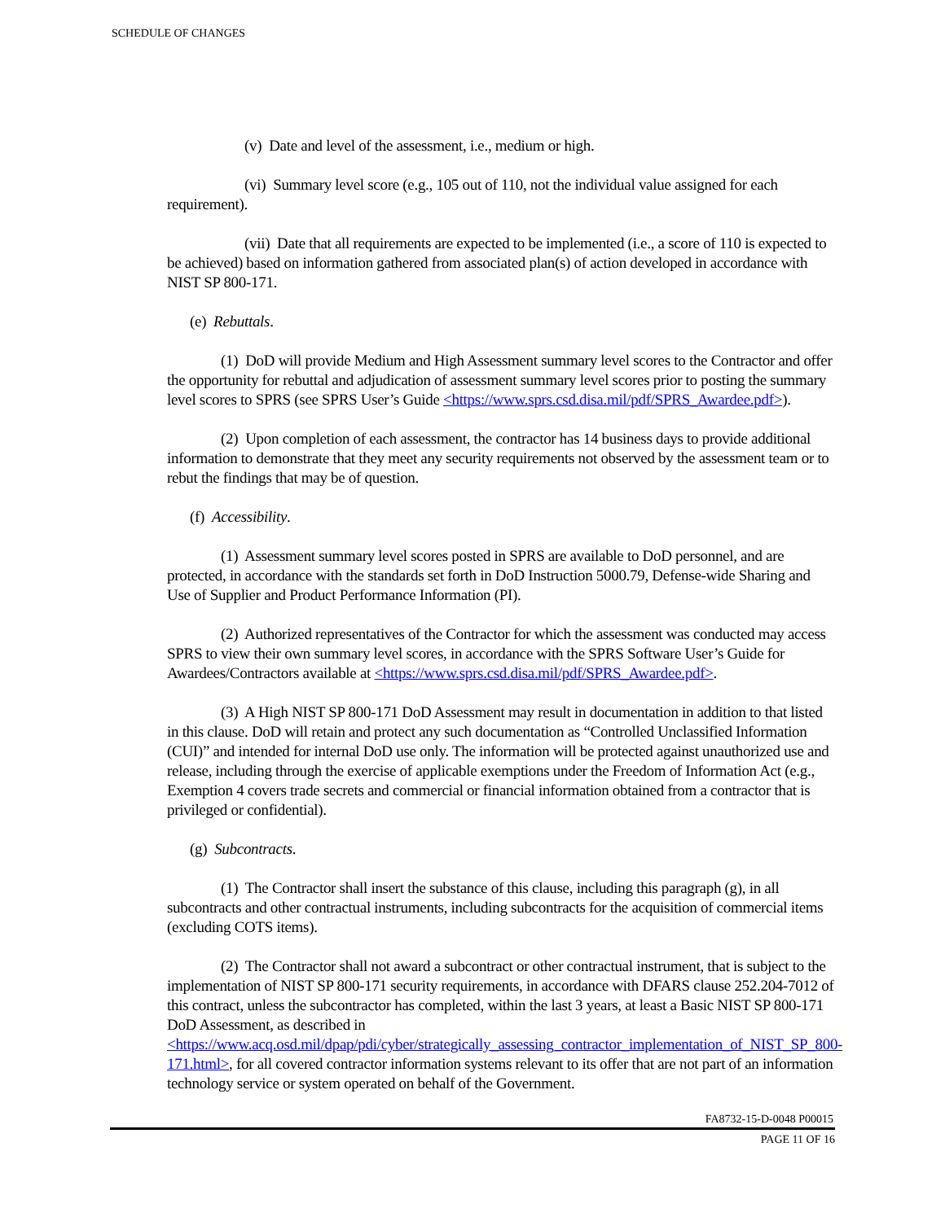SCHEDULE OF CHANGES
(v) Date and level of the assessment, i.e., medium or high.
(vi) Summary level score (e.g., 105 out of 110, not the individual value assigned for each requirement).
(vii) Date that all requirements are expected to be implemented (i.e., a score of 110 is expected to be achieved) based on information gathered from associated plan(s) of action developed in accordance with NIST SP 800-171.
(e) Rebuttals.
(1) DoD will provide Medium and High Assessment summary level scores to the Contractor and offer the opportunity for rebuttal and adjudication of assessment summary level scores prior to posting the summary level scores to SPRS (see SPRS User’s Guide <https://www.sprs.csd.disa.mil/pdf/SPRS_Awardee.pdf>).
(2) Upon completion of each assessment, the contractor has 14 business days to provide additional information to demonstrate that they meet any security requirements not observed by the assessment team or to rebut the findings that may be of question.
(f) Accessibility.
(1) Assessment summary level scores posted in SPRS are available to DoD personnel, and are protected, in accordance with the standards set forth in DoD Instruction 5000.79, Defense-wide Sharing and Use of Supplier and Product Performance Information (PI).
(2) Authorized representatives of the Contractor for which the assessment was conducted may access SPRS to view their own summary level scores, in accordance with the SPRS Software User’s Guide for Awardees/Contractors available at <https://www.sprs.csd.disa.mil/pdf/SPRS_Awardee.pdf>.
(3) A High NIST SP 800-171 DoD Assessment may result in documentation in addition to that listed in this clause. DoD will retain and protect any such documentation as “Controlled Unclassified Information (CUI)” and intended for internal DoD use only. The information will be protected against unauthorized use and release, including through the exercise of applicable exemptions under the Freedom of Information Act (e.g., Exemption 4 covers trade secrets and commercial or financial information obtained from a contractor that is privileged or confidential).
(g) Subcontracts.
(1) The Contractor shall insert the substance of this clause, including this paragraph (g), in all subcontracts and other contractual instruments, including subcontracts for the acquisition of commercial items (excluding COTS items).
(2) The Contractor shall not award a subcontract or other contractual instrument, that is subject to the implementation of NIST SP 800-171 security requirements, in accordance with DFARS clause 252.204-7012 of this contract, unless the subcontractor has completed, within the last 3 years, at least a Basic NIST SP 800-171 DoD Assessment, as described in <https://www.acq.osd.mil/dpap/pdi/cyber/strategically_assessing_contractor_implementation_of_NIST_SP_800-171.html>, for all covered contractor information systems relevant to its offer that are not part of an information technology service or system operated on behalf of the Government.
FA8732-15-D-0048 P00015
PAGE 11 OF 16